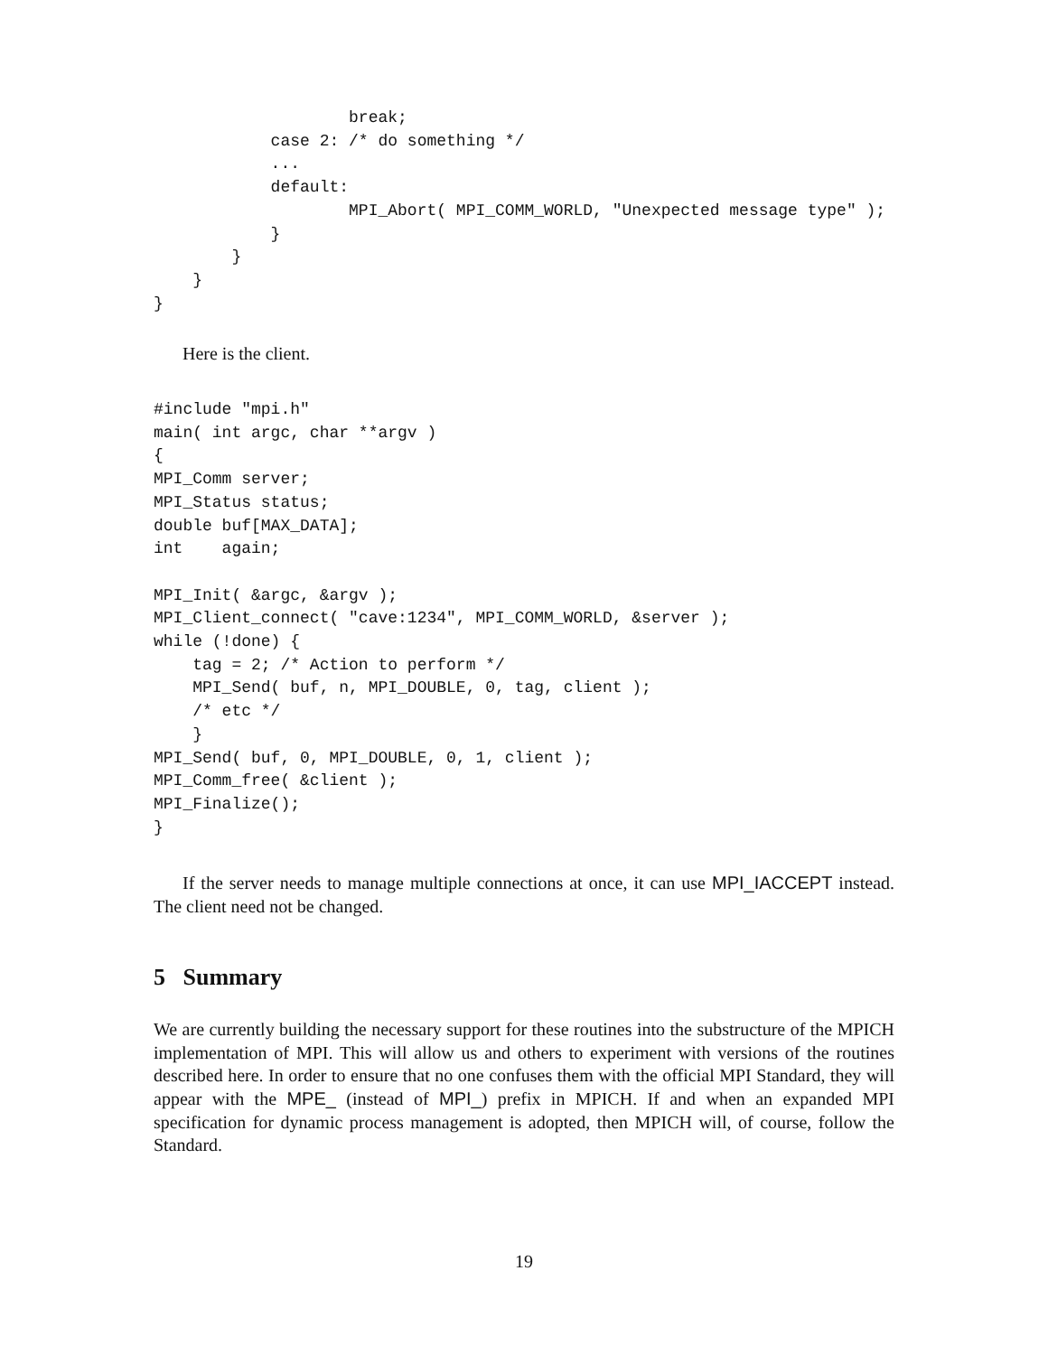break;
            case 2: /* do something */
            ...
            default:
                    MPI_Abort( MPI_COMM_WORLD, "Unexpected message type" );
            }
        }
    }
}
Here is the client.
#include "mpi.h"
main( int argc, char **argv )
{
MPI_Comm server;
MPI_Status status;
double buf[MAX_DATA];
int    again;

MPI_Init( &argc, &argv );
MPI_Client_connect( "cave:1234", MPI_COMM_WORLD, &server );
while (!done) {
    tag = 2; /* Action to perform */
    MPI_Send( buf, n, MPI_DOUBLE, 0, tag, client );
    /* etc */
    }
MPI_Send( buf, 0, MPI_DOUBLE, 0, 1, client );
MPI_Comm_free( &client );
MPI_Finalize();
}
If the server needs to manage multiple connections at once, it can use MPI_IACCEPT instead. The client need not be changed.
5 Summary
We are currently building the necessary support for these routines into the substructure of the MPICH implementation of MPI. This will allow us and others to experiment with versions of the routines described here. In order to ensure that no one confuses them with the official MPI Standard, they will appear with the MPE_ (instead of MPI_) prefix in MPICH. If and when an expanded MPI specification for dynamic process management is adopted, then MPICH will, of course, follow the Standard.
19